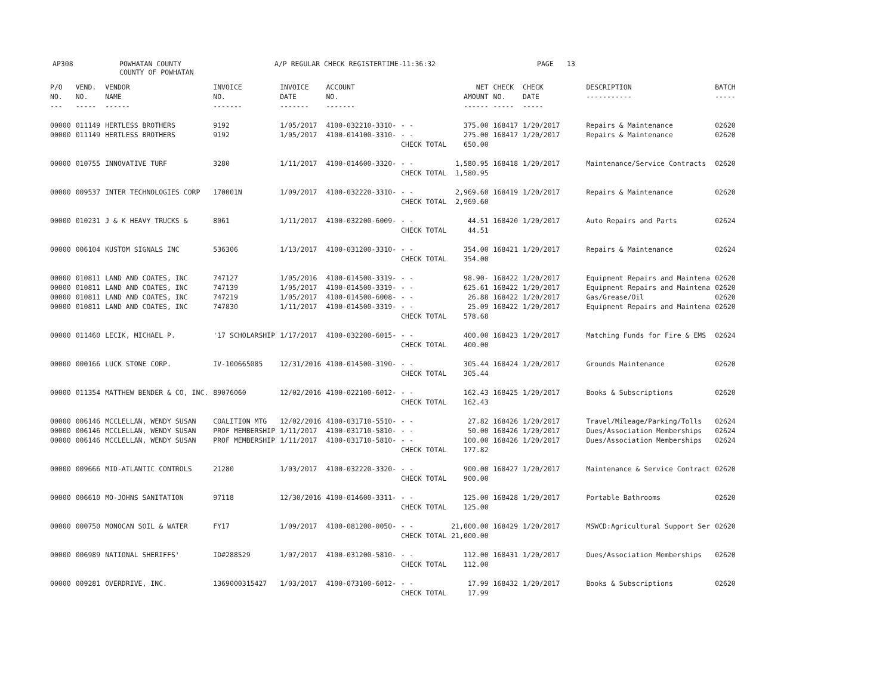AP308 POWHATAN COUNTY
COUNTY OF POWHATAN A/P REGULAR CHECK REGISTER TIME-11:36:32 PAGE 13
| P/O NO. --- | VEND. NO. ----- | VENDOR NAME ------ | INVOICE NO. ------- | INVOICE DATE ------- | ACCOUNT NO. ------- | | NET AMOUNT ------ | CHECK NO. ----- | CHECK DATE ----- | DESCRIPTION ----------- | BATCH ----- |
| --- | --- | --- | --- | --- | --- | --- | --- | --- | --- | --- | --- |
| 00000 00000 | 011149 011149 | HERTLESS BROTHERS HERTLESS BROTHERS | 9192 9192 | 1/05/2017 1/05/2017 | 4100-032210-3310- 4100-014100-3310- | - - - - CHECK TOTAL | 375.00 275.00 650.00 | 168417 168417 | 1/20/2017 1/20/2017 | Repairs & Maintenance Repairs & Maintenance | 02620 02620 |
| 00000 | 010755 | INNOVATIVE TURF | 3280 | 1/11/2017 | 4100-014600-3320- | - - CHECK TOTAL | 1,580.95 1,580.95 | 168418 | 1/20/2017 | Maintenance/Service Contracts | 02620 |
| 00000 | 009537 | INTER TECHNOLOGIES CORP | 170001N | 1/09/2017 | 4100-032220-3310- | - - CHECK TOTAL | 2,969.60 2,969.60 | 168419 | 1/20/2017 | Repairs & Maintenance | 02620 |
| 00000 | 010231 | J & K HEAVY TRUCKS & | 8061 | 1/11/2017 | 4100-032200-6009- | - - CHECK TOTAL | 44.51 44.51 | 168420 | 1/20/2017 | Auto Repairs and Parts | 02624 |
| 00000 | 006104 | KUSTOM SIGNALS INC | 536306 | 1/13/2017 | 4100-031200-3310- | - - CHECK TOTAL | 354.00 354.00 | 168421 | 1/20/2017 | Repairs & Maintenance | 02624 |
| 00000 00000 00000 00000 | 010811 010811 010811 010811 | LAND AND COATES, INC LAND AND COATES, INC LAND AND COATES, INC LAND AND COATES, INC | 747127 747139 747219 747830 | 1/05/2016 1/05/2017 1/05/2017 1/11/2017 | 4100-014500-3319- 4100-014500-3319- 4100-014500-6008- 4100-014500-3319- | - - - - - - - - CHECK TOTAL | 98.90- 625.61 26.88 25.09 578.68 | 168422 168422 168422 168422 | 1/20/2017 1/20/2017 1/20/2017 1/20/2017 | Equipment Repairs and Maintena Equipment Repairs and Maintena Gas/Grease/Oil Equipment Repairs and Maintena | 02620 02620 02620 02620 |
| 00000 | 011460 | LECIK, MICHAEL P. | '17 SCHOLARSHIP | 1/17/2017 | 4100-032200-6015- | - - CHECK TOTAL | 400.00 400.00 | 168423 | 1/20/2017 | Matching Funds for Fire & EMS | 02624 |
| 00000 | 000166 | LUCK STONE CORP. | IV-100665085 | 12/31/2016 | 4100-014500-3190- | - - CHECK TOTAL | 305.44 305.44 | 168424 | 1/20/2017 | Grounds Maintenance | 02620 |
| 00000 | 011354 | MATTHEW BENDER & CO, INC. | 89076060 | 12/02/2016 | 4100-022100-6012- | - - CHECK TOTAL | 162.43 162.43 | 168425 | 1/20/2017 | Books & Subscriptions | 02620 |
| 00000 00000 00000 | 006146 006146 006146 | MCCLELLAN, WENDY SUSAN MCCLELLAN, WENDY SUSAN MCCLELLAN, WENDY SUSAN | COALITION MTG PROF MEMBERSHIP PROF MEMBERSHIP | 12/02/2016 1/11/2017 1/11/2017 | 4100-031710-5510- 4100-031710-5810- 4100-031710-5810- | - - - - - - CHECK TOTAL | 27.82 50.00 100.00 177.82 | 168426 168426 168426 | 1/20/2017 1/20/2017 1/20/2017 | Travel/Mileage/Parking/Tolls Dues/Association Memberships Dues/Association Memberships | 02624 02624 02624 |
| 00000 | 009666 | MID-ATLANTIC CONTROLS | 21280 | 1/03/2017 | 4100-032220-3320- | - - CHECK TOTAL | 900.00 900.00 | 168427 | 1/20/2017 | Maintenance & Service Contract | 02620 |
| 00000 | 006610 | MO-JOHNS SANITATION | 97118 | 12/30/2016 | 4100-014600-3311- | - - CHECK TOTAL | 125.00 125.00 | 168428 | 1/20/2017 | Portable Bathrooms | 02620 |
| 00000 | 000750 | MONOCAN SOIL & WATER | FY17 | 1/09/2017 | 4100-081200-0050- | - - CHECK TOTAL | 21,000.00 21,000.00 | 168429 | 1/20/2017 | MSWCD:Agricultural Support Ser | 02620 |
| 00000 | 006989 | NATIONAL SHERIFFS' | ID#288529 | 1/07/2017 | 4100-031200-5810- | - - CHECK TOTAL | 112.00 112.00 | 168431 | 1/20/2017 | Dues/Association Memberships | 02620 |
| 00000 | 009281 | OVERDRIVE, INC. | 1369000315427 | 1/03/2017 | 4100-073100-6012- | - - CHECK TOTAL | 17.99 17.99 | 168432 | 1/20/2017 | Books & Subscriptions | 02620 |